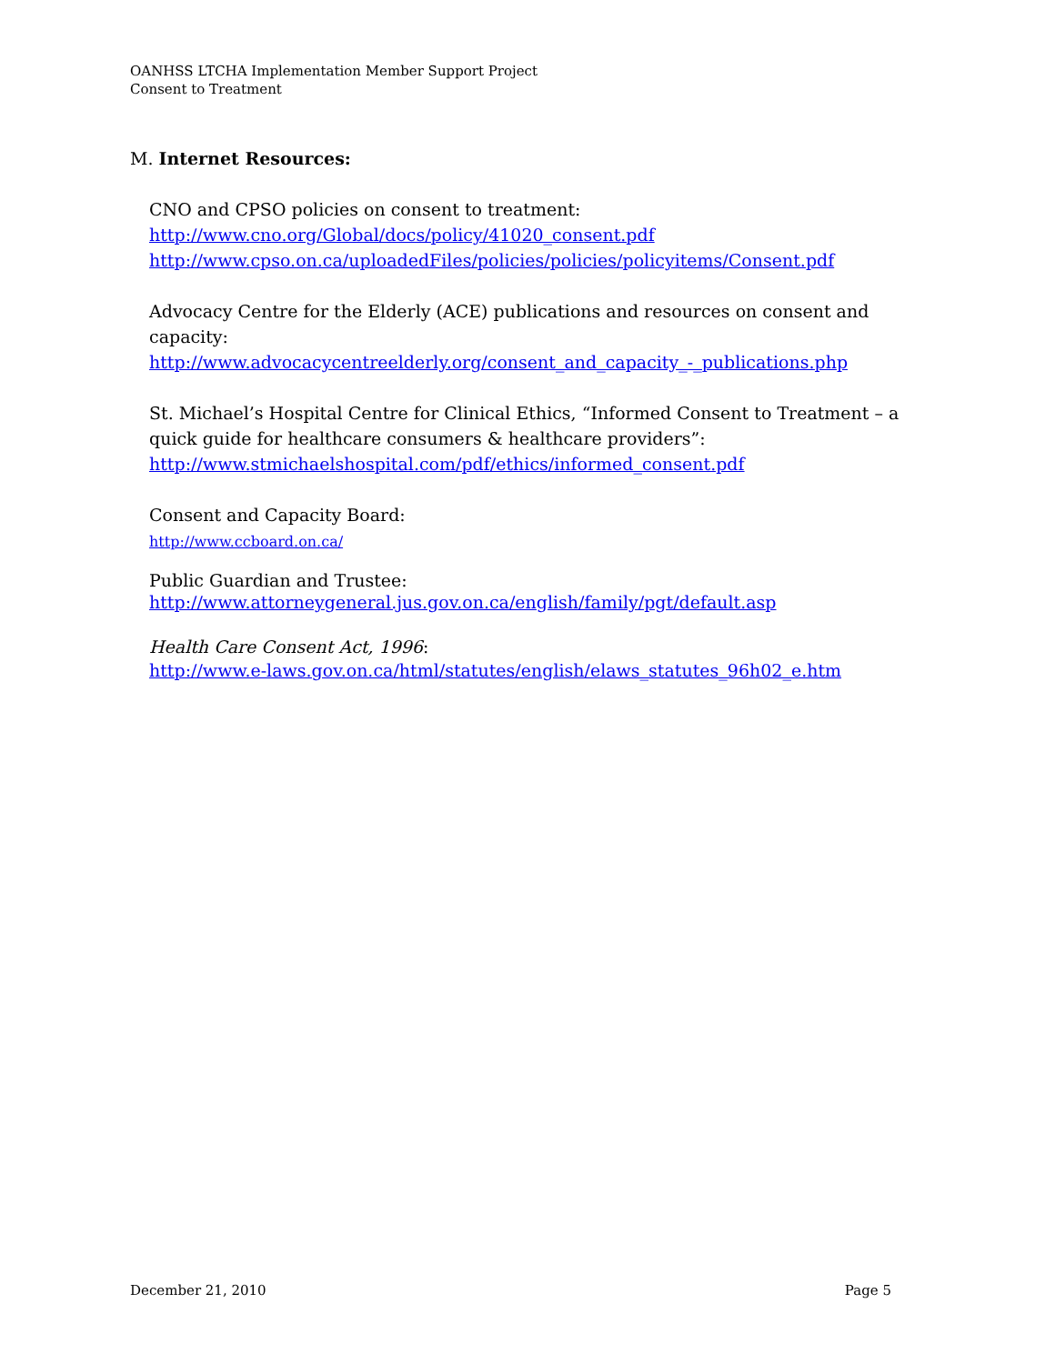OANHSS LTCHA Implementation Member Support Project
Consent to Treatment
M. Internet Resources:
CNO and CPSO policies on consent to treatment:
http://www.cno.org/Global/docs/policy/41020_consent.pdf
http://www.cpso.on.ca/uploadedFiles/policies/policies/policyitems/Consent.pdf
Advocacy Centre for the Elderly (ACE) publications and resources on consent and capacity:
http://www.advocacycentreelderly.org/consent_and_capacity_-_publications.php
St. Michael’s Hospital Centre for Clinical Ethics, “Informed Consent to Treatment – a quick guide for healthcare consumers & healthcare providers”:
http://www.stmichaelshospital.com/pdf/ethics/informed_consent.pdf
Consent and Capacity Board:
http://www.ccboard.on.ca/
Public Guardian and Trustee:
http://www.attorneygeneral.jus.gov.on.ca/english/family/pgt/default.asp
Health Care Consent Act, 1996:
http://www.e-laws.gov.on.ca/html/statutes/english/elaws_statutes_96h02_e.htm
December 21, 2010 Page 5